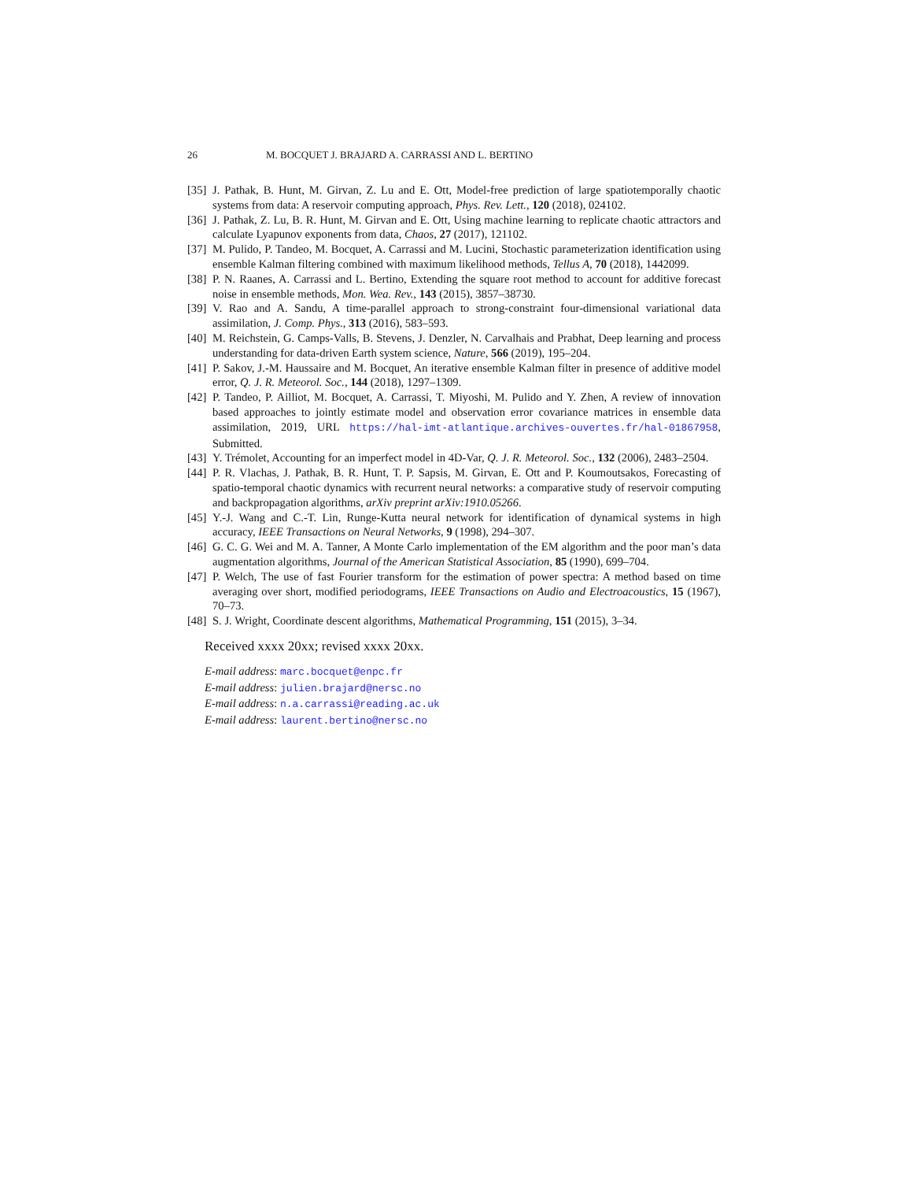26 M. BOCQUET J. BRAJARD A. CARRASSI AND L. BERTINO
[35] J. Pathak, B. Hunt, M. Girvan, Z. Lu and E. Ott, Model-free prediction of large spatiotemporally chaotic systems from data: A reservoir computing approach, Phys. Rev. Lett., 120 (2018), 024102.
[36] J. Pathak, Z. Lu, B. R. Hunt, M. Girvan and E. Ott, Using machine learning to replicate chaotic attractors and calculate Lyapunov exponents from data, Chaos, 27 (2017), 121102.
[37] M. Pulido, P. Tandeo, M. Bocquet, A. Carrassi and M. Lucini, Stochastic parameterization identification using ensemble Kalman filtering combined with maximum likelihood methods, Tellus A, 70 (2018), 1442099.
[38] P. N. Raanes, A. Carrassi and L. Bertino, Extending the square root method to account for additive forecast noise in ensemble methods, Mon. Wea. Rev., 143 (2015), 3857–38730.
[39] V. Rao and A. Sandu, A time-parallel approach to strong-constraint four-dimensional variational data assimilation, J. Comp. Phys., 313 (2016), 583–593.
[40] M. Reichstein, G. Camps-Valls, B. Stevens, J. Denzler, N. Carvalhais and Prabhat, Deep learning and process understanding for data-driven Earth system science, Nature, 566 (2019), 195–204.
[41] P. Sakov, J.-M. Haussaire and M. Bocquet, An iterative ensemble Kalman filter in presence of additive model error, Q. J. R. Meteorol. Soc., 144 (2018), 1297–1309.
[42] P. Tandeo, P. Ailliot, M. Bocquet, A. Carrassi, T. Miyoshi, M. Pulido and Y. Zhen, A review of innovation based approaches to jointly estimate model and observation error covariance matrices in ensemble data assimilation, 2019, URL https://hal-imt-atlantique.archives-ouvertes.fr/hal-01867958, Submitted.
[43] Y. Trémolet, Accounting for an imperfect model in 4D-Var, Q. J. R. Meteorol. Soc., 132 (2006), 2483–2504.
[44] P. R. Vlachas, J. Pathak, B. R. Hunt, T. P. Sapsis, M. Girvan, E. Ott and P. Koumoutsakos, Forecasting of spatio-temporal chaotic dynamics with recurrent neural networks: a comparative study of reservoir computing and backpropagation algorithms, arXiv preprint arXiv:1910.05266.
[45] Y.-J. Wang and C.-T. Lin, Runge-Kutta neural network for identification of dynamical systems in high accuracy, IEEE Transactions on Neural Networks, 9 (1998), 294–307.
[46] G. C. G. Wei and M. A. Tanner, A Monte Carlo implementation of the EM algorithm and the poor man’s data augmentation algorithms, Journal of the American Statistical Association, 85 (1990), 699–704.
[47] P. Welch, The use of fast Fourier transform for the estimation of power spectra: A method based on time averaging over short, modified periodograms, IEEE Transactions on Audio and Electroacoustics, 15 (1967), 70–73.
[48] S. J. Wright, Coordinate descent algorithms, Mathematical Programming, 151 (2015), 3–34.
Received xxxx 20xx; revised xxxx 20xx.
E-mail address: marc.bocquet@enpc.fr
E-mail address: julien.brajard@nersc.no
E-mail address: n.a.carrassi@reading.ac.uk
E-mail address: laurent.bertino@nersc.no